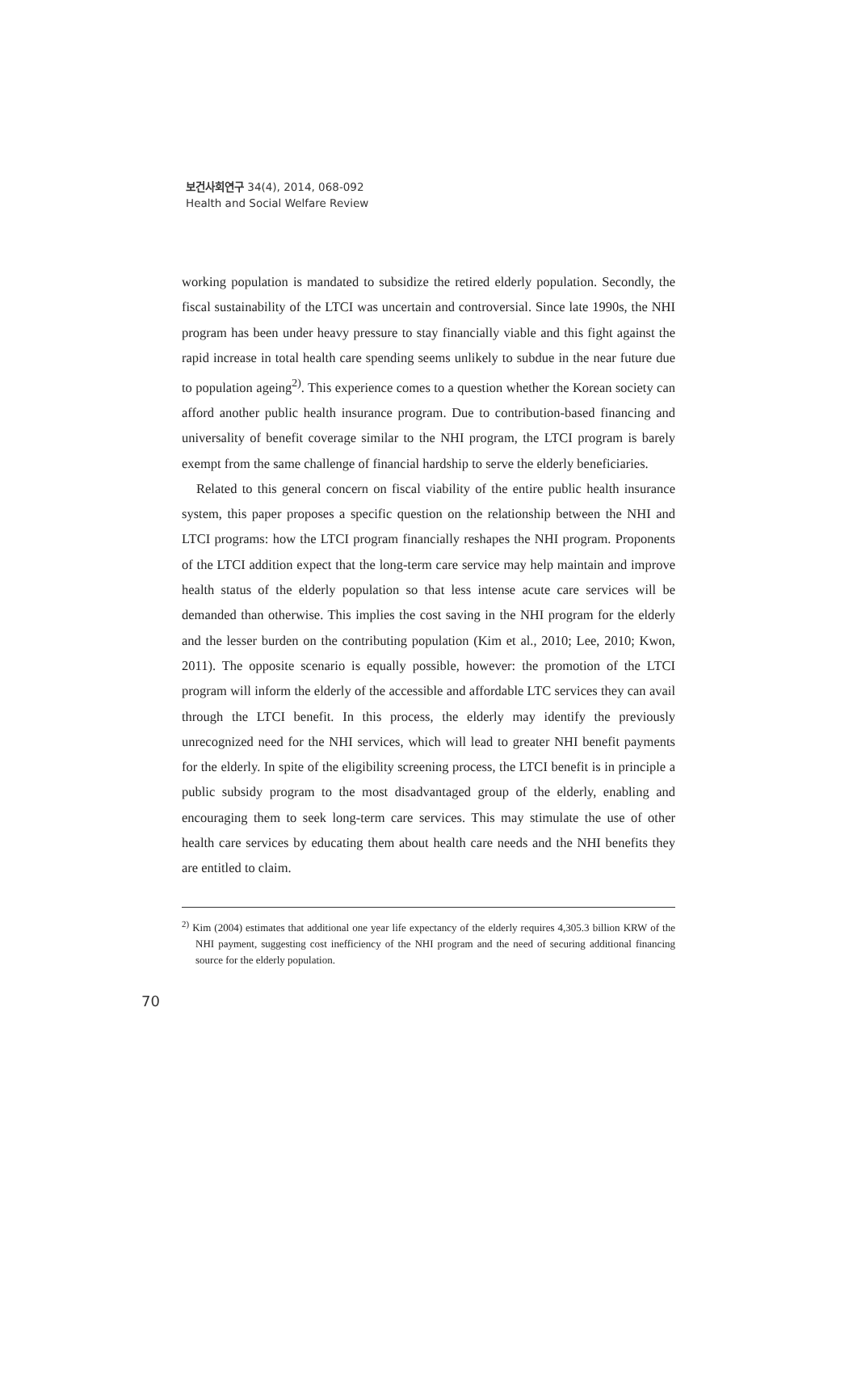보건사회연구 34(4), 2014, 068-092
Health and Social Welfare Review
working population is mandated to subsidize the retired elderly population. Secondly, the fiscal sustainability of the LTCI was uncertain and controversial. Since late 1990s, the NHI program has been under heavy pressure to stay financially viable and this fight against the rapid increase in total health care spending seems unlikely to subdue in the near future due to population ageing<sup>2)</sup>. This experience comes to a question whether the Korean society can afford another public health insurance program. Due to contribution-based financing and universality of benefit coverage similar to the NHI program, the LTCI program is barely exempt from the same challenge of financial hardship to serve the elderly beneficiaries.
Related to this general concern on fiscal viability of the entire public health insurance system, this paper proposes a specific question on the relationship between the NHI and LTCI programs: how the LTCI program financially reshapes the NHI program. Proponents of the LTCI addition expect that the long-term care service may help maintain and improve health status of the elderly population so that less intense acute care services will be demanded than otherwise. This implies the cost saving in the NHI program for the elderly and the lesser burden on the contributing population (Kim et al., 2010; Lee, 2010; Kwon, 2011). The opposite scenario is equally possible, however: the promotion of the LTCI program will inform the elderly of the accessible and affordable LTC services they can avail through the LTCI benefit. In this process, the elderly may identify the previously unrecognized need for the NHI services, which will lead to greater NHI benefit payments for the elderly. In spite of the eligibility screening process, the LTCI benefit is in principle a public subsidy program to the most disadvantaged group of the elderly, enabling and encouraging them to seek long-term care services. This may stimulate the use of other health care services by educating them about health care needs and the NHI benefits they are entitled to claim.
<sup>2)</sup> Kim (2004) estimates that additional one year life expectancy of the elderly requires 4,305.3 billion KRW of the NHI payment, suggesting cost inefficiency of the NHI program and the need of securing additional financing source for the elderly population.
70